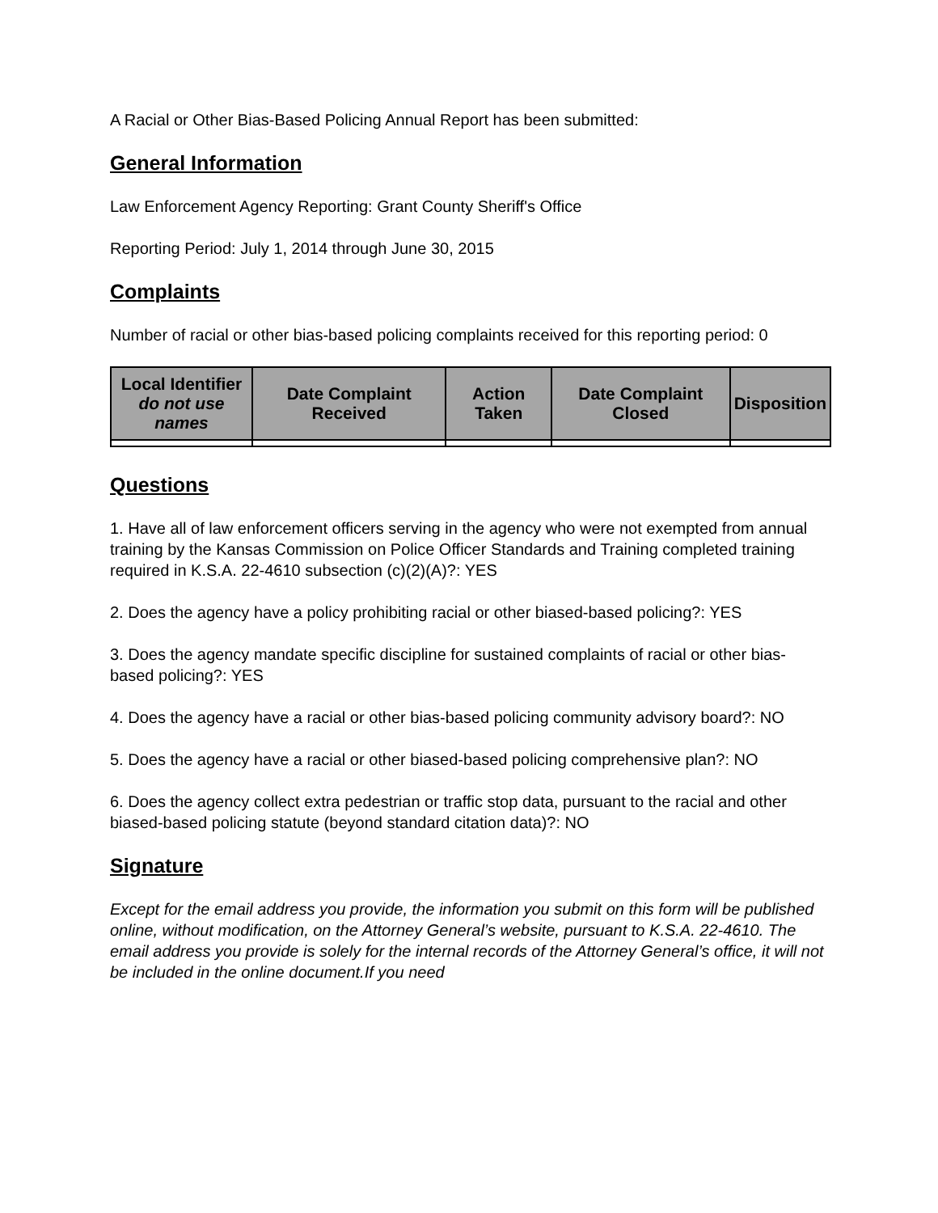A Racial or Other Bias-Based Policing Annual Report has been submitted:
General Information
Law Enforcement Agency Reporting: Grant County Sheriff's Office
Reporting Period: July 1, 2014 through June 30, 2015
Complaints
Number of racial or other bias-based policing complaints received for this reporting period: 0
| Local Identifier do not use names | Date Complaint Received | Action Taken | Date Complaint Closed | Disposition |
| --- | --- | --- | --- | --- |
Questions
1. Have all of law enforcement officers serving in the agency who were not exempted from annual training by the Kansas Commission on Police Officer Standards and Training completed training required in K.S.A. 22-4610 subsection (c)(2)(A)?: YES
2. Does the agency have a policy prohibiting racial or other biased-based policing?: YES
3. Does the agency mandate specific discipline for sustained complaints of racial or other bias-based policing?: YES
4. Does the agency have a racial or other bias-based policing community advisory board?: NO
5. Does the agency have a racial or other biased-based policing comprehensive plan?: NO
6. Does the agency collect extra pedestrian or traffic stop data, pursuant to the racial and other biased-based policing statute (beyond standard citation data)?: NO
Signature
Except for the email address you provide, the information you submit on this form will be published online, without modification, on the Attorney General’s website, pursuant to K.S.A. 22-4610. The email address you provide is solely for the internal records of the Attorney General’s office, it will not be included in the online document.If you need